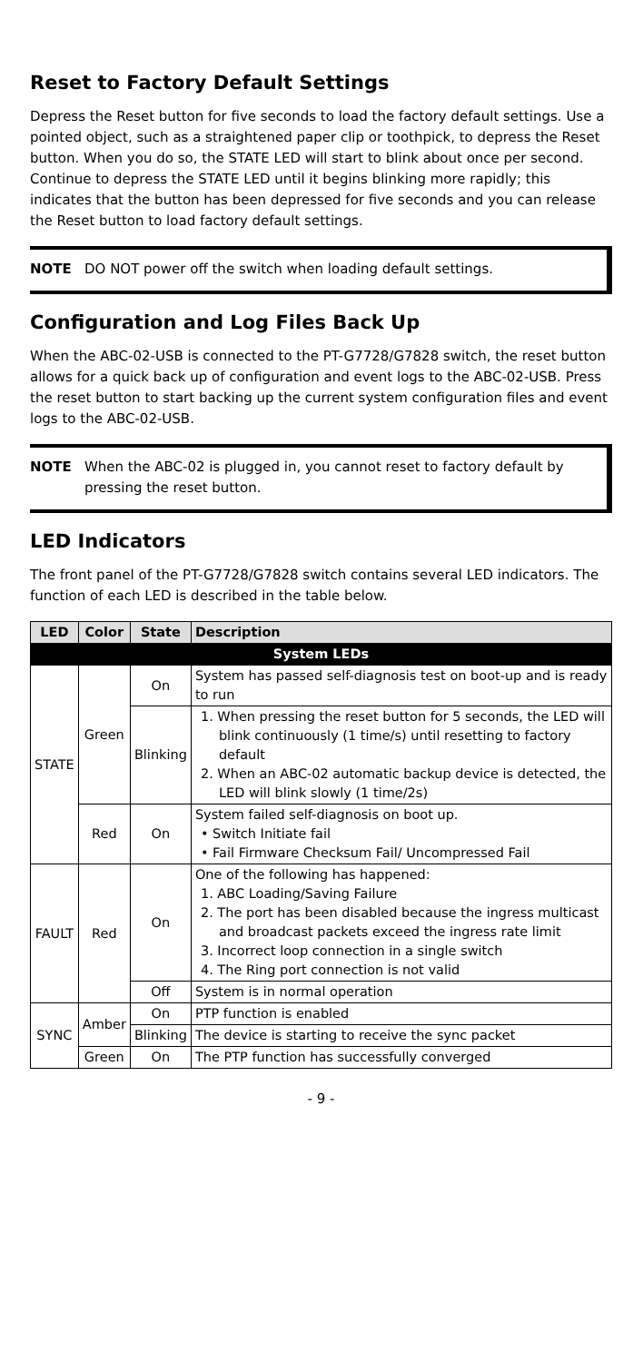Reset to Factory Default Settings
Depress the Reset button for five seconds to load the factory default settings. Use a pointed object, such as a straightened paper clip or toothpick, to depress the Reset button. When you do so, the STATE LED will start to blink about once per second. Continue to depress the STATE LED until it begins blinking more rapidly; this indicates that the button has been depressed for five seconds and you can release the Reset button to load factory default settings.
NOTE DO NOT power off the switch when loading default settings.
Configuration and Log Files Back Up
When the ABC-02-USB is connected to the PT-G7728/G7828 switch, the reset button allows for a quick back up of configuration and event logs to the ABC-02-USB. Press the reset button to start backing up the current system configuration files and event logs to the ABC-02-USB.
NOTE When the ABC-02 is plugged in, you cannot reset to factory default by pressing the reset button.
LED Indicators
The front panel of the PT-G7728/G7828 switch contains several LED indicators. The function of each LED is described in the table below.
| LED | Color | State | Description |
| --- | --- | --- | --- |
| System LEDs | | | |
| STATE | Green | On | System has passed self-diagnosis test on boot-up and is ready to run |
| | | Blinking | 1. When pressing the reset button for 5 seconds, the LED will blink continuously (1 time/s) until resetting to factory default 2. When an ABC-02 automatic backup device is detected, the LED will blink slowly (1 time/2s) |
| | Red | On | System failed self-diagnosis on boot up. • Switch Initiate fail • Fail Firmware Checksum Fail/ Uncompressed Fail |
| FAULT | Red | On | One of the following has happened: 1. ABC Loading/Saving Failure 2. The port has been disabled because the ingress multicast and broadcast packets exceed the ingress rate limit 3. Incorrect loop connection in a single switch 4. The Ring port connection is not valid |
| | | Off | System is in normal operation |
| SYNC | Amber | On | PTP function is enabled |
| | | Blinking | The device is starting to receive the sync packet |
| | Green | On | The PTP function has successfully converged |
- 9 -